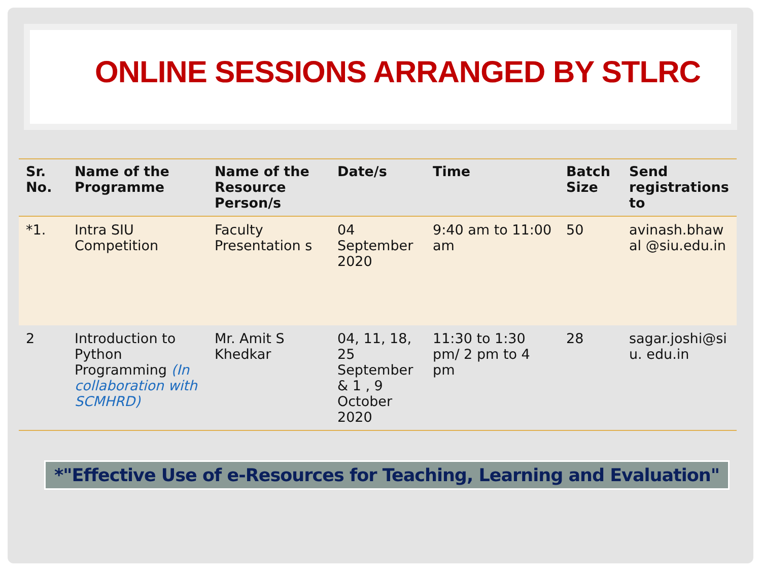ONLINE SESSIONS ARRANGED BY STLRC
| Sr. No. | Name of the Programme | Name of the Resource Person/s | Date/s | Time | Batch Size | Send registrations to |
| --- | --- | --- | --- | --- | --- | --- |
| *1. | Intra SIU Competition | Faculty Presentation s | 04 September 2020 | 9:40 am to 11:00 am | 50 | avinash.bhaw al @siu.edu.in |
| 2 | Introduction to Python Programming (In collaboration with SCMHRD) | Mr. Amit S Khedkar | 04, 11, 18, 25 September & 1 , 9 October 2020 | 11:30 to 1:30 pm/ 2 pm to 4 pm | 28 | sagar.joshi@si u. edu.in |
*"Effective Use of e-Resources for Teaching, Learning and Evaluation"